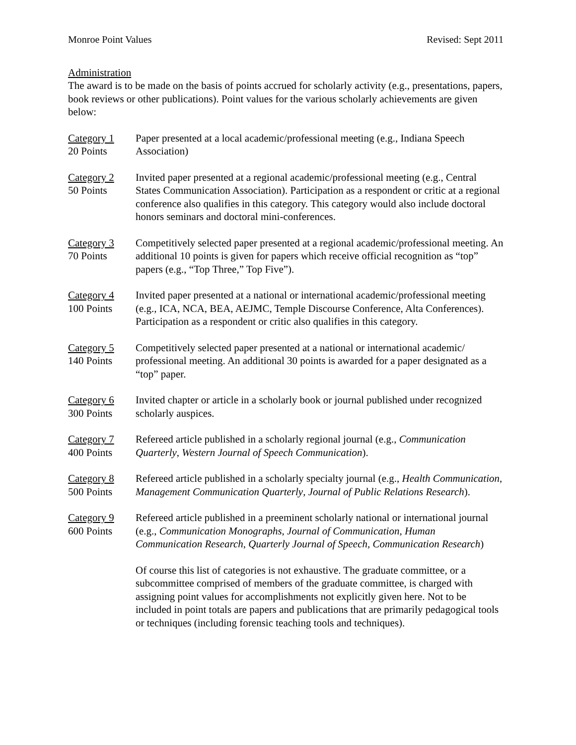Monroe Point Values Revised: Sept 2011
Administration
The award is to be made on the basis of points accrued for scholarly activity (e.g., presentations, papers, book reviews or other publications). Point values for the various scholarly achievements are given below:
Category 1
20 Points
Paper presented at a local academic/professional meeting (e.g., Indiana Speech Association)
Category 2
50 Points
Invited paper presented at a regional academic/professional meeting (e.g., Central States Communication Association). Participation as a respondent or critic at a regional conference also qualifies in this category. This category would also include doctoral honors seminars and doctoral mini-conferences.
Category 3
70 Points
Competitively selected paper presented at a regional academic/professional meeting. An additional 10 points is given for papers which receive official recognition as “top” papers (e.g., “Top Three,” Top Five”).
Category 4
100 Points
Invited paper presented at a national or international academic/professional meeting (e.g., ICA, NCA, BEA, AEJMC, Temple Discourse Conference, Alta Conferences). Participation as a respondent or critic also qualifies in this category.
Category 5
140 Points
Competitively selected paper presented at a national or international academic/ professional meeting. An additional 30 points is awarded for a paper designated as a “top” paper.
Category 6
300 Points
Invited chapter or article in a scholarly book or journal published under recognized scholarly auspices.
Category 7
400 Points
Refereed article published in a scholarly regional journal (e.g., Communication Quarterly, Western Journal of Speech Communication).
Category 8
500 Points
Refereed article published in a scholarly specialty journal (e.g., Health Communication, Management Communication Quarterly, Journal of Public Relations Research).
Category 9
600 Points
Refereed article published in a preeminent scholarly national or international journal (e.g., Communication Monographs, Journal of Communication, Human Communication Research, Quarterly Journal of Speech, Communication Research)
Of course this list of categories is not exhaustive. The graduate committee, or a subcommittee comprised of members of the graduate committee, is charged with assigning point values for accomplishments not explicitly given here. Not to be included in point totals are papers and publications that are primarily pedagogical tools or techniques (including forensic teaching tools and techniques).